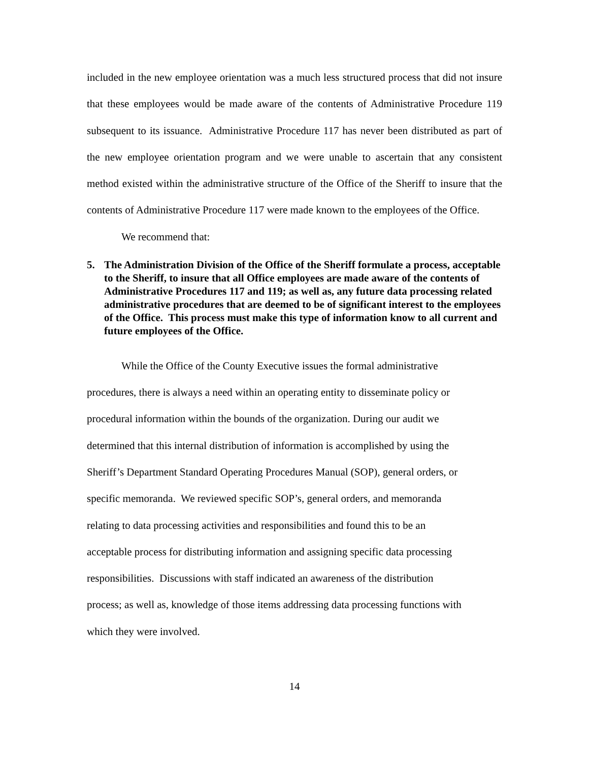included in the new employee orientation was a much less structured process that did not insure that these employees would be made aware of the contents of Administrative Procedure 119 subsequent to its issuance. Administrative Procedure 117 has never been distributed as part of the new employee orientation program and we were unable to ascertain that any consistent method existed within the administrative structure of the Office of the Sheriff to insure that the contents of Administrative Procedure 117 were made known to the employees of the Office.
We recommend that:
5. The Administration Division of the Office of the Sheriff formulate a process, acceptable to the Sheriff, to insure that all Office employees are made aware of the contents of Administrative Procedures 117 and 119; as well as, any future data processing related administrative procedures that are deemed to be of significant interest to the employees of the Office. This process must make this type of information know to all current and future employees of the Office.
While the Office of the County Executive issues the formal administrative
procedures, there is always a need within an operating entity to disseminate policy or
procedural information within the bounds of the organization. During our audit we
determined that this internal distribution of information is accomplished by using the
Sheriff’s Department Standard Operating Procedures Manual (SOP), general orders, or
specific memoranda. We reviewed specific SOP’s, general orders, and memoranda
relating to data processing activities and responsibilities and found this to be an
acceptable process for distributing information and assigning specific data processing
responsibilities. Discussions with staff indicated an awareness of the distribution
process; as well as, knowledge of those items addressing data processing functions with
which they were involved.
14